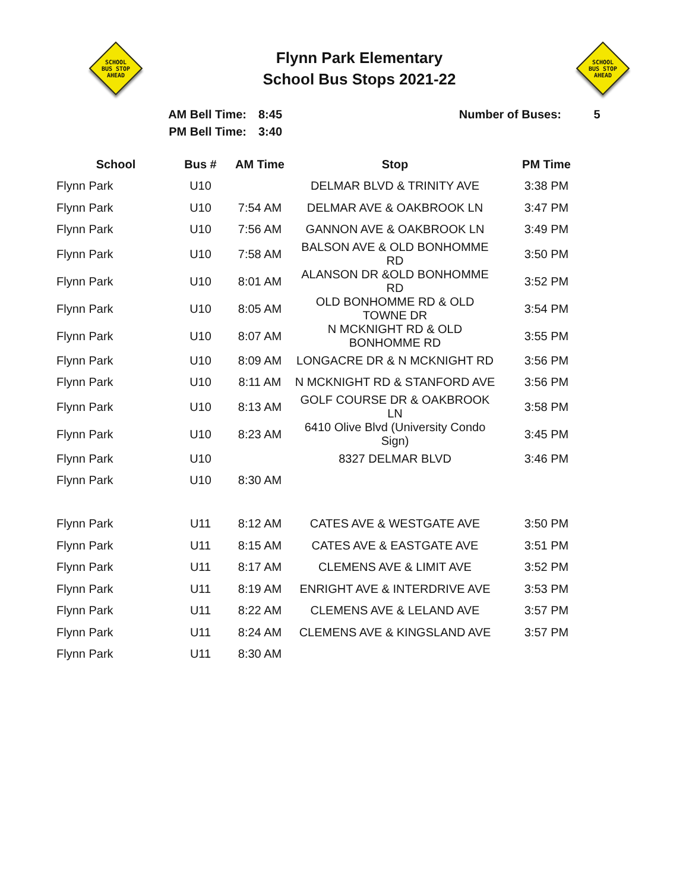SCHOOL
BUS STOP
AHEAD
Flynn Park Elementary
School Bus Stops 2021-22
SCHOOL
BUS STOP
AHEAD
AM Bell Time:
PM Bell Time:
8:45
3:40
Number of Buses: 5
| School | Bus # | AM Time | Stop | PM Time |
| --- | --- | --- | --- | --- |
| Flynn Park | U10 | | DELMAR BLVD & TRINITY AVE | 3:38 PM |
| Flynn Park | U10 | 7:54 AM | DELMAR AVE & OAKBROOK LN | 3:47 PM |
| Flynn Park | U10 | 7:56 AM | GANNON AVE & OAKBROOK LN | 3:49 PM |
| Flynn Park | U10 | 7:58 AM | BALSON AVE & OLD BONHOMME RD | 3:50 PM |
| Flynn Park | U10 | 8:01 AM | ALANSON DR &OLD BONHOMME RD | 3:52 PM |
| Flynn Park | U10 | 8:05 AM | OLD BONHOMME RD & OLD TOWNE DR | 3:54 PM |
| Flynn Park | U10 | 8:07 AM | N MCKNIGHT RD & OLD BONHOMME RD | 3:55 PM |
| Flynn Park | U10 | 8:09 AM | LONGACRE DR & N MCKNIGHT RD | 3:56 PM |
| Flynn Park | U10 | 8:11 AM | N MCKNIGHT RD & STANFORD AVE | 3:56 PM |
| Flynn Park | U10 | 8:13 AM | GOLF COURSE DR & OAKBROOK LN | 3:58 PM |
| Flynn Park | U10 | 8:23 AM | 6410 Olive Blvd (University Condo Sign) | 3:45 PM |
| Flynn Park | U10 | | 8327 DELMAR BLVD | 3:46 PM |
| Flynn Park | U10 | 8:30 AM | | |
| Flynn Park | U11 | 8:12 AM | CATES AVE & WESTGATE AVE | 3:50 PM |
| Flynn Park | U11 | 8:15 AM | CATES AVE & EASTGATE AVE | 3:51 PM |
| Flynn Park | U11 | 8:17 AM | CLEMENS AVE & LIMIT AVE | 3:52 PM |
| Flynn Park | U11 | 8:19 AM | ENRIGHT AVE & INTERDRIVE AVE | 3:53 PM |
| Flynn Park | U11 | 8:22 AM | CLEMENS AVE & LELAND AVE | 3:57 PM |
| Flynn Park | U11 | 8:24 AM | CLEMENS AVE & KINGSLAND AVE | 3:57 PM |
| Flynn Park | U11 | 8:30 AM | | |